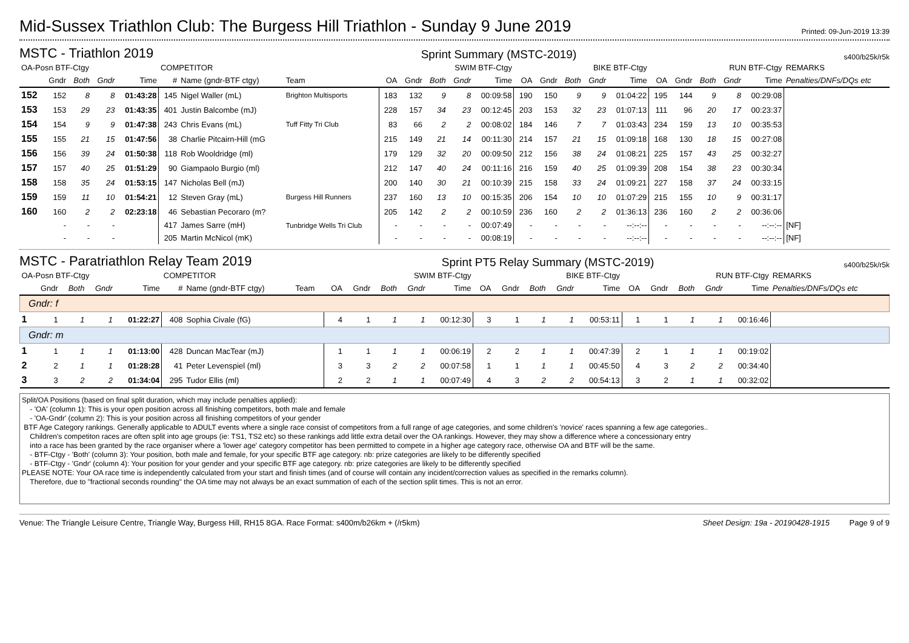Mid-Sussex Triathlon Club: The Burgess Hill Triathlon - Sunday 9 June 2019
Printed: 09-Jun-2019 13:39
MSTC - Triathlon 2019
Sprint Summary (MSTC-2019) s400/b25k/r5k
| OA-Posn BTF-Ctgy | | | | | COMPETITOR | | | SWIM BTF-Ctgy | | | | | BIKE BTF-Ctgy | | | | | RUN BTF-Ctgy | | | | | REMARKS |
| --- | --- | --- | --- | --- | --- | --- | --- | --- | --- | --- | --- | --- | --- | --- | --- | --- | --- | --- | --- | --- | --- | --- | --- |
| | Gndr | Both | Gndr | Time | # | Name (gndr-BTF ctgy) | Team | OA | Gndr | Both | Gndr | Time | OA | Gndr | Both | Gndr | Time | OA | Gndr | Both | Gndr | Time | Penalties/DNFs/DQs etc |
| 152 | 152 | 8 | 8 | 01:43:28 | 145 | Nigel Waller (mL) | Brighton Multisports | 183 | 132 | 9 | 8 | 00:09:58 | 190 | 150 | 9 | 9 | 01:04:22 | 195 | 144 | 9 | 8 | 00:29:08 | |
| 153 | 153 | 29 | 23 | 01:43:35 | 401 | Justin Balcombe (mJ) | | 228 | 157 | 34 | 23 | 00:12:45 | 203 | 153 | 32 | 23 | 01:07:13 | 111 | 96 | 20 | 17 | 00:23:37 | |
| 154 | 154 | 9 | 9 | 01:47:38 | 243 | Chris Evans (mL) | Tuff Fitty Tri Club | 83 | 66 | 2 | 2 | 00:08:02 | 184 | 146 | 7 | 7 | 01:03:43 | 234 | 159 | 13 | 10 | 00:35:53 | |
| 155 | 155 | 21 | 15 | 01:47:56 | 38 | Charlie Pitcairn-Hill (mG | | 215 | 149 | 21 | 14 | 00:11:30 | 214 | 157 | 21 | 15 | 01:09:18 | 168 | 130 | 18 | 15 | 00:27:08 | |
| 156 | 156 | 39 | 24 | 01:50:38 | 118 | Rob Wooldridge (ml) | | 179 | 129 | 32 | 20 | 00:09:50 | 212 | 156 | 38 | 24 | 01:08:21 | 225 | 157 | 43 | 25 | 00:32:27 | |
| 157 | 157 | 40 | 25 | 01:51:29 | 90 | Giampaolo Burgio (ml) | | 212 | 147 | 40 | 24 | 00:11:16 | 216 | 159 | 40 | 25 | 01:09:39 | 208 | 154 | 38 | 23 | 00:30:34 | |
| 158 | 158 | 35 | 24 | 01:53:15 | 147 | Nicholas Bell (mJ) | | 200 | 140 | 30 | 21 | 00:10:39 | 215 | 158 | 33 | 24 | 01:09:21 | 227 | 158 | 37 | 24 | 00:33:15 | |
| 159 | 159 | 11 | 10 | 01:54:21 | 12 | Steven Gray (mL) | Burgess Hill Runners | 237 | 160 | 13 | 10 | 00:15:35 | 206 | 154 | 10 | 10 | 01:07:29 | 215 | 155 | 10 | 9 | 00:31:17 | |
| 160 | 160 | 2 | 2 | 02:23:18 | 46 | Sebastian Pecoraro (m? | | 205 | 142 | 2 | 2 | 00:10:59 | 236 | 160 | 2 | 2 | 01:36:13 | 236 | 160 | 2 | 2 | 00:36:06 | |
| | - | - | - | | 417 | James Sarre (mH) | Tunbridge Wells Tri Club | - | - | - | - | 00:07:49 | - | - | - | - | --:--:-- | - | - | - | - | --:--:-- | [NF] |
| | - | - | - | | 205 | Martin McNicol (mK) | | - | - | - | - | 00:08:19 | - | - | - | - | --:--:-- | - | - | - | - | --:--:-- | [NF] |
MSTC - Paratriathlon Relay Team 2019
Sprint PT5 Relay Summary (MSTC-2019) s400/b25k/r5k
| OA-Posn BTF-Ctgy | | | | | COMPETITOR | | | SWIM BTF-Ctgy | | | | | BIKE BTF-Ctgy | | | | | RUN BTF-Ctgy | | | | | REMARKS |
| --- | --- | --- | --- | --- | --- | --- | --- | --- | --- | --- | --- | --- | --- | --- | --- | --- | --- | --- | --- | --- | --- | --- | --- |
| | Gndr | Both | Gndr | Time | # | Name (gndr-BTF ctgy) | Team | OA | Gndr | Both | Gndr | Time | OA | Gndr | Both | Gndr | Time | OA | Gndr | Both | Gndr | Time | Penalties/DNFs/DQs etc |
| Gndr: f | | | | | | | | | | | | | | | | | | | | | | | |
| 1 | 1 | 1 | 1 | 01:22:27 | 408 | Sophia Civale (fG) | | 4 | 1 | 1 | 1 | 00:12:30 | 3 | 1 | 1 | 1 | 00:53:11 | 1 | 1 | 1 | 1 | 00:16:46 | |
| Gndr: m | | | | | | | | | | | | | | | | | | | | | | | |
| 1 | 1 | 1 | 1 | 01:13:00 | 428 | Duncan MacTear (mJ) | | 1 | 1 | 1 | 1 | 00:06:19 | 2 | 2 | 1 | 1 | 00:47:39 | 2 | 1 | 1 | 1 | 00:19:02 | |
| 2 | 2 | 1 | 1 | 01:28:28 | 41 | Peter Levenspiel (ml) | | 3 | 3 | 2 | 2 | 00:07:58 | 1 | 1 | 1 | 1 | 00:45:50 | 4 | 3 | 2 | 2 | 00:34:40 | |
| 3 | 3 | 2 | 2 | 01:34:04 | 295 | Tudor Ellis (ml) | | 2 | 2 | 1 | 1 | 00:07:49 | 4 | 3 | 2 | 2 | 00:54:13 | 3 | 2 | 1 | 1 | 00:32:02 | |
Split/OA Positions (based on final split duration, which may include penalties applied):
- 'OA' (column 1): This is your open position across all finishing competitors, both male and female
- 'OA-Gndr' (column 2): This is your position across all finishing competitors of your gender
BTF Age Category rankings. Generally applicable to ADULT events where a single race consist of competitors from a full range of age categories, and some children's 'novice' races spanning a few age categories..
Children's competiton races are often split into age groups (ie: TS1, TS2 etc) so these rankings add little extra detail over the OA rankings. However, they may show a difference where a concessionary entry
into a race has been granted by the race organiser where a 'lower age' category competitor has been permitted to compete in a higher age category race, otherwise OA and BTF will be the same.
- BTF-Ctgy - 'Both' (column 3): Your position, both male and female, for your specific BTF age category. nb: prize categories are likely to be differently specified
- BTF-Ctgy - 'Gndr' (column 4): Your position for your gender and your specific BTF age category. nb: prize categories are likely to be differently specified
PLEASE NOTE: Your OA race time is independently calculated from your start and finish times (and of course will contain any incident/correction values as specified in the remarks column).
Therefore, due to "fractional seconds rounding" the OA time may not always be an exact summation of each of the section split times. This is not an error.
Venue: The Triangle Leisure Centre, Triangle Way, Burgess Hill, RH15 8GA. Race Format: s400m/b26km + (/r5km) Sheet Design: 19a - 20190428-1915 Page 9 of 9